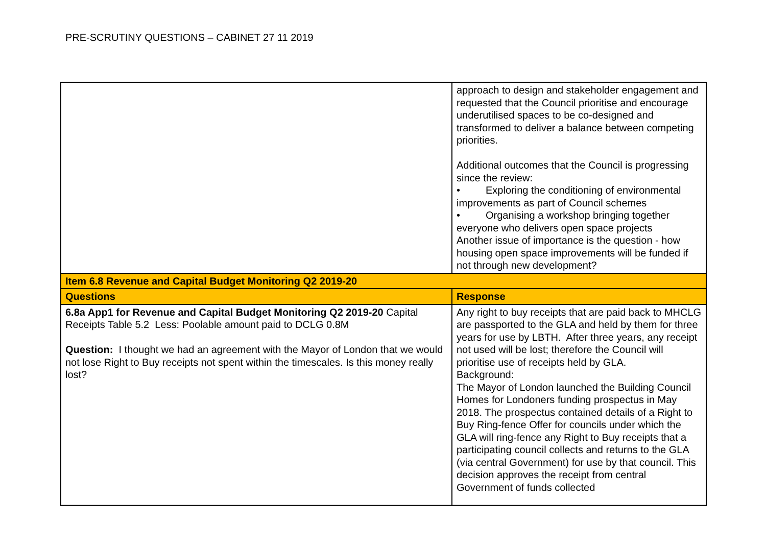PRE-SCRUTINY QUESTIONS – CABINET 27 11 2019
| | approach to design and stakeholder engagement and requested that the Council prioritise and encourage underutilised spaces to be co-designed and transformed to deliver a balance between competing priorities. Additional outcomes that the Council is progressing since the review: • Exploring the conditioning of environmental improvements as part of Council schemes • Organising a workshop bringing together everyone who delivers open space projects Another issue of importance is the question - how housing open space improvements will be funded if not through new development? |
| Item 6.8 Revenue and Capital Budget Monitoring Q2 2019-20 | |
| Questions | Response |
| 6.8a App1 for Revenue and Capital Budget Monitoring Q2 2019-20 Capital Receipts Table 5.2 Less: Poolable amount paid to DCLG 0.8M Question: I thought we had an agreement with the Mayor of London that we would not lose Right to Buy receipts not spent within the timescales. Is this money really lost? | Any right to buy receipts that are paid back to MHCLG are passported to the GLA and held by them for three years for use by LBTH. After three years, any receipt not used will be lost; therefore the Council will prioritise use of receipts held by GLA. Background: The Mayor of London launched the Building Council Homes for Londoners funding prospectus in May 2018. The prospectus contained details of a Right to Buy Ring-fence Offer for councils under which the GLA will ring-fence any Right to Buy receipts that a participating council collects and returns to the GLA (via central Government) for use by that council. This decision approves the receipt from central Government of funds collected |